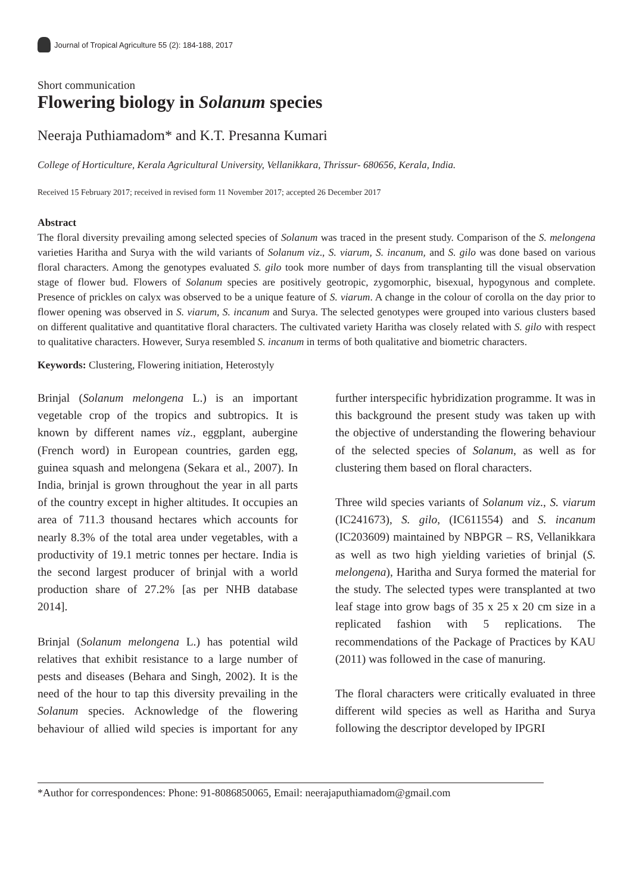Journal of Tropical Agriculture 55 (2): 184-188, 2017
Short communication
Flowering biology in Solanum species
Neeraja Puthiamadom* and K.T. Presanna Kumari
College of Horticulture, Kerala Agricultural University, Vellanikkara, Thrissur- 680656, Kerala, India.
Received 15 February 2017; received in revised form 11 November 2017; accepted 26 December 2017
Abstract
The floral diversity prevailing among selected species of Solanum was traced in the present study. Comparison of the S. melongena varieties Haritha and Surya with the wild variants of Solanum viz., S. viarum, S. incanum, and S. gilo was done based on various floral characters. Among the genotypes evaluated S. gilo took more number of days from transplanting till the visual observation stage of flower bud. Flowers of Solanum species are positively geotropic, zygomorphic, bisexual, hypogynous and complete. Presence of prickles on calyx was observed to be a unique feature of S. viarum. A change in the colour of corolla on the day prior to flower opening was observed in S. viarum, S. incanum and Surya. The selected genotypes were grouped into various clusters based on different qualitative and quantitative floral characters. The cultivated variety Haritha was closely related with S. gilo with respect to qualitative characters. However, Surya resembled S. incanum in terms of both qualitative and biometric characters.
Keywords: Clustering, Flowering initiation, Heterostyly
Brinjal (Solanum melongena L.) is an important vegetable crop of the tropics and subtropics. It is known by different names viz., eggplant, aubergine (French word) in European countries, garden egg, guinea squash and melongena (Sekara et al., 2007). In India, brinjal is grown throughout the year in all parts of the country except in higher altitudes. It occupies an area of 711.3 thousand hectares which accounts for nearly 8.3% of the total area under vegetables, with a productivity of 19.1 metric tonnes per hectare. India is the second largest producer of brinjal with a world production share of 27.2% [as per NHB database 2014].
Brinjal (Solanum melongena L.) has potential wild relatives that exhibit resistance to a large number of pests and diseases (Behara and Singh, 2002). It is the need of the hour to tap this diversity prevailing in the Solanum species. Acknowledge of the flowering behaviour of allied wild species is important for any further interspecific hybridization programme. It was in this background the present study was taken up with the objective of understanding the flowering behaviour of the selected species of Solanum, as well as for clustering them based on floral characters.
Three wild species variants of Solanum viz., S. viarum (IC241673), S. gilo, (IC611554) and S. incanum (IC203609) maintained by NBPGR – RS, Vellanikkara as well as two high yielding varieties of brinjal (S. melongena), Haritha and Surya formed the material for the study. The selected types were transplanted at two leaf stage into grow bags of 35 x 25 x 20 cm size in a replicated fashion with 5 replications. The recommendations of the Package of Practices by KAU (2011) was followed in the case of manuring.
The floral characters were critically evaluated in three different wild species as well as Haritha and Surya following the descriptor developed by IPGRI
*Author for correspondences: Phone: 91-8086850065, Email: neerajaputhiamadom@gmail.com